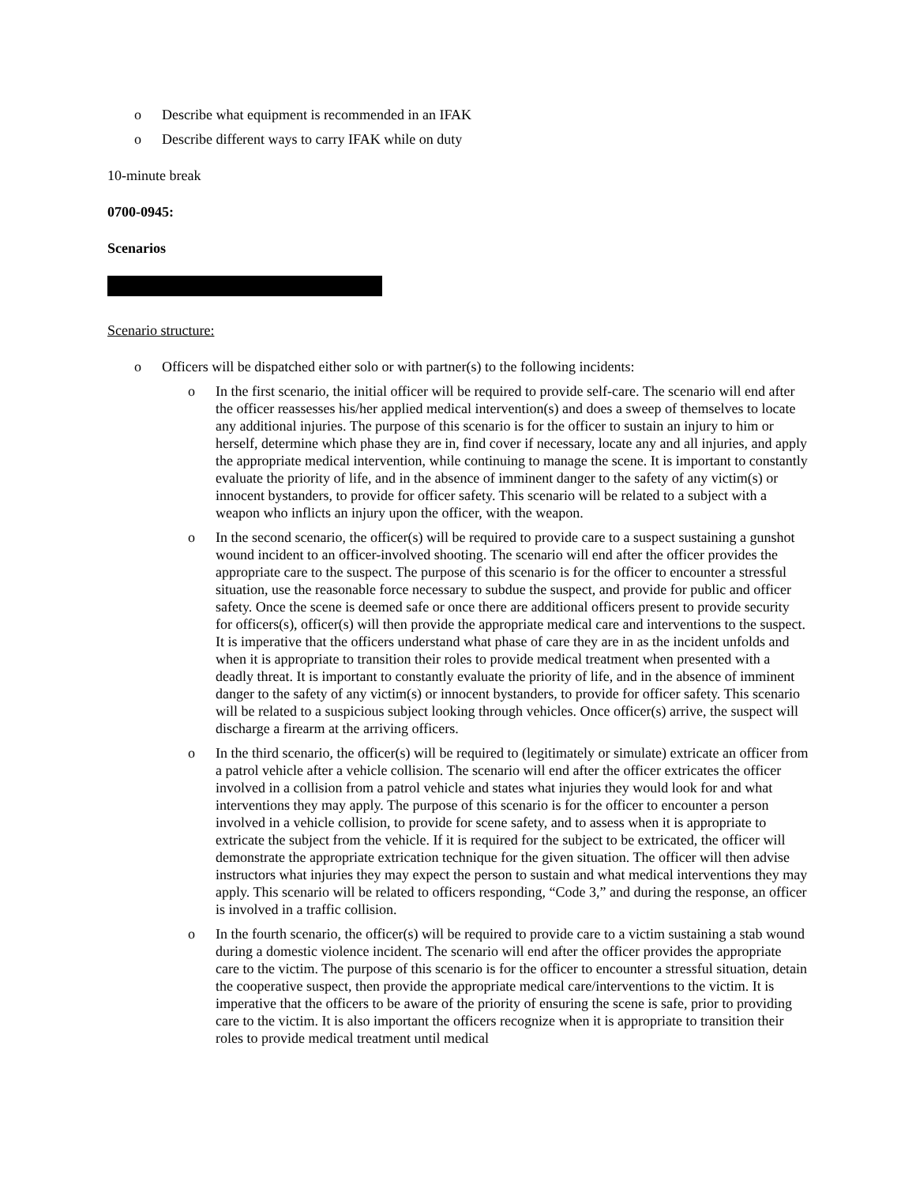o Describe what equipment is recommended in an IFAK
o Describe different ways to carry IFAK while on duty
10-minute break
0700-0945:
Scenarios
Scenario structure:
o Officers will be dispatched either solo or with partner(s) to the following incidents:
o In the first scenario, the initial officer will be required to provide self-care. The scenario will end after the officer reassesses his/her applied medical intervention(s) and does a sweep of themselves to locate any additional injuries. The purpose of this scenario is for the officer to sustain an injury to him or herself, determine which phase they are in, find cover if necessary, locate any and all injuries, and apply the appropriate medical intervention, while continuing to manage the scene. It is important to constantly evaluate the priority of life, and in the absence of imminent danger to the safety of any victim(s) or innocent bystanders, to provide for officer safety. This scenario will be related to a subject with a weapon who inflicts an injury upon the officer, with the weapon.
o In the second scenario, the officer(s) will be required to provide care to a suspect sustaining a gunshot wound incident to an officer-involved shooting. The scenario will end after the officer provides the appropriate care to the suspect. The purpose of this scenario is for the officer to encounter a stressful situation, use the reasonable force necessary to subdue the suspect, and provide for public and officer safety. Once the scene is deemed safe or once there are additional officers present to provide security for officers(s), officer(s) will then provide the appropriate medical care and interventions to the suspect. It is imperative that the officers understand what phase of care they are in as the incident unfolds and when it is appropriate to transition their roles to provide medical treatment when presented with a deadly threat. It is important to constantly evaluate the priority of life, and in the absence of imminent danger to the safety of any victim(s) or innocent bystanders, to provide for officer safety. This scenario will be related to a suspicious subject looking through vehicles. Once officer(s) arrive, the suspect will discharge a firearm at the arriving officers.
o In the third scenario, the officer(s) will be required to (legitimately or simulate) extricate an officer from a patrol vehicle after a vehicle collision. The scenario will end after the officer extricates the officer involved in a collision from a patrol vehicle and states what injuries they would look for and what interventions they may apply. The purpose of this scenario is for the officer to encounter a person involved in a vehicle collision, to provide for scene safety, and to assess when it is appropriate to extricate the subject from the vehicle. If it is required for the subject to be extricated, the officer will demonstrate the appropriate extrication technique for the given situation. The officer will then advise instructors what injuries they may expect the person to sustain and what medical interventions they may apply. This scenario will be related to officers responding, “Code 3,” and during the response, an officer is involved in a traffic collision.
o In the fourth scenario, the officer(s) will be required to provide care to a victim sustaining a stab wound during a domestic violence incident. The scenario will end after the officer provides the appropriate care to the victim. The purpose of this scenario is for the officer to encounter a stressful situation, detain the cooperative suspect, then provide the appropriate medical care/interventions to the victim. It is imperative that the officers to be aware of the priority of ensuring the scene is safe, prior to providing care to the victim. It is also important the officers recognize when it is appropriate to transition their roles to provide medical treatment until medical